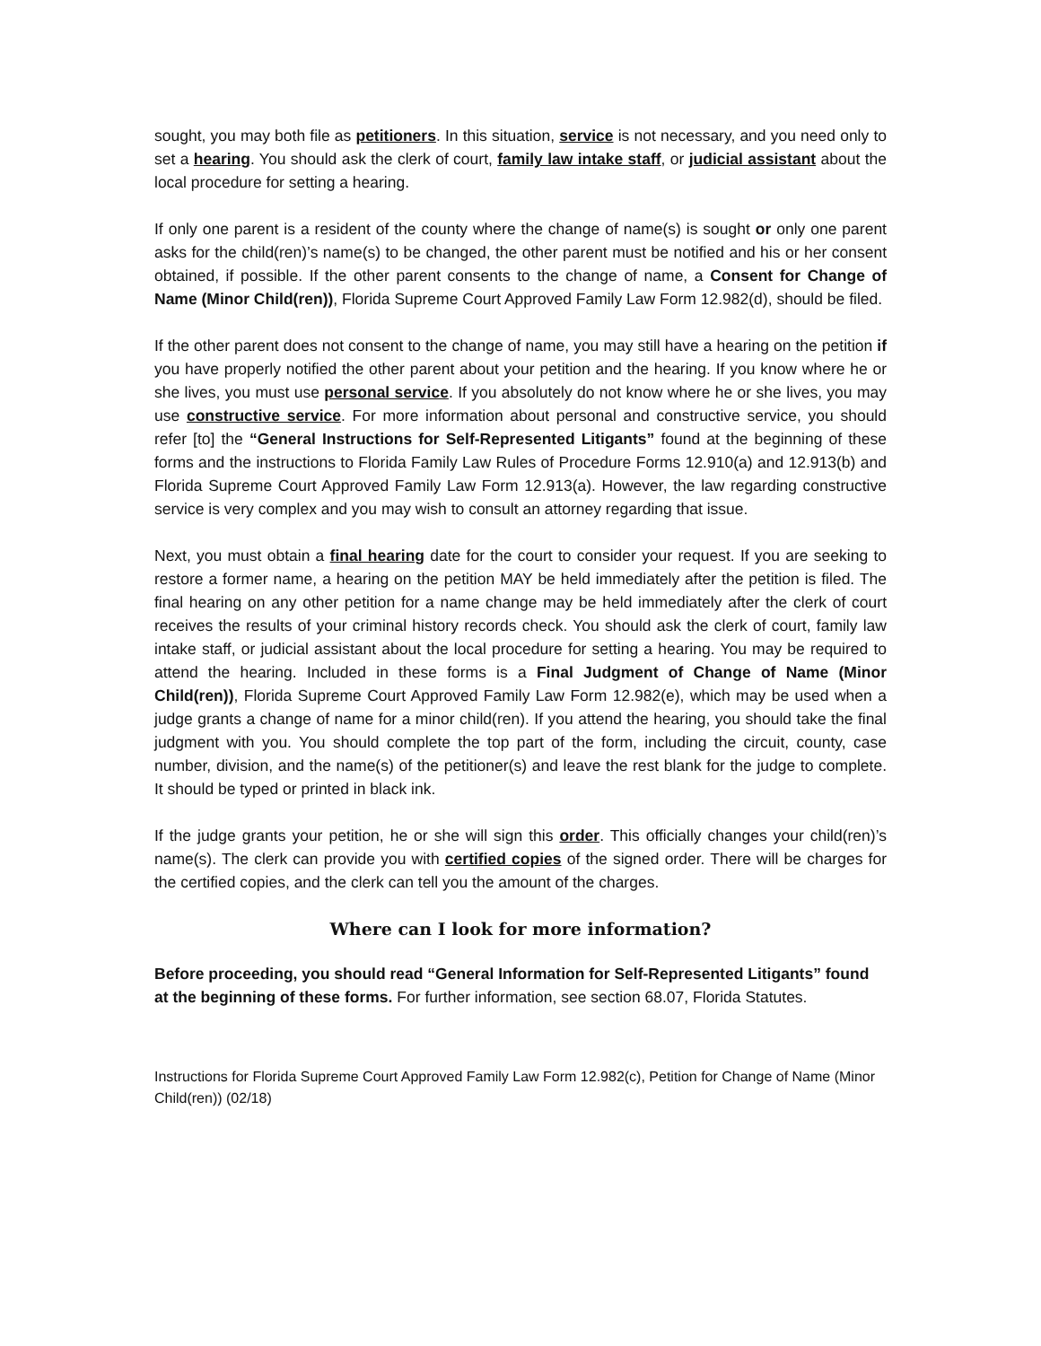sought, you may both file as petitioners. In this situation, service is not necessary, and you need only to set a hearing. You should ask the clerk of court, family law intake staff, or judicial assistant about the local procedure for setting a hearing.
If only one parent is a resident of the county where the change of name(s) is sought or only one parent asks for the child(ren)’s name(s) to be changed, the other parent must be notified and his or her consent obtained, if possible. If the other parent consents to the change of name, a Consent for Change of Name (Minor Child(ren)), Florida Supreme Court Approved Family Law Form 12.982(d), should be filed.
If the other parent does not consent to the change of name, you may still have a hearing on the petition if you have properly notified the other parent about your petition and the hearing. If you know where he or she lives, you must use personal service. If you absolutely do not know where he or she lives, you may use constructive service. For more information about personal and constructive service, you should refer [to] the “General Instructions for Self-Represented Litigants” found at the beginning of these forms and the instructions to Florida Family Law Rules of Procedure Forms 12.910(a) and 12.913(b) and Florida Supreme Court Approved Family Law Form 12.913(a). However, the law regarding constructive service is very complex and you may wish to consult an attorney regarding that issue.
Next, you must obtain a final hearing date for the court to consider your request. If you are seeking to restore a former name, a hearing on the petition MAY be held immediately after the petition is filed. The final hearing on any other petition for a name change may be held immediately after the clerk of court receives the results of your criminal history records check. You should ask the clerk of court, family law intake staff, or judicial assistant about the local procedure for setting a hearing. You may be required to attend the hearing. Included in these forms is a Final Judgment of Change of Name (Minor Child(ren)), Florida Supreme Court Approved Family Law Form 12.982(e), which may be used when a judge grants a change of name for a minor child(ren). If you attend the hearing, you should take the final judgment with you. You should complete the top part of the form, including the circuit, county, case number, division, and the name(s) of the petitioner(s) and leave the rest blank for the judge to complete. It should be typed or printed in black ink.
If the judge grants your petition, he or she will sign this order. This officially changes your child(ren)’s name(s). The clerk can provide you with certified copies of the signed order. There will be charges for the certified copies, and the clerk can tell you the amount of the charges.
Where can I look for more information?
Before proceeding, you should read “General Information for Self-Represented Litigants” found at the beginning of these forms. For further information, see section 68.07, Florida Statutes.
Instructions for Florida Supreme Court Approved Family Law Form 12.982(c), Petition for Change of Name (Minor Child(ren)) (02/18)